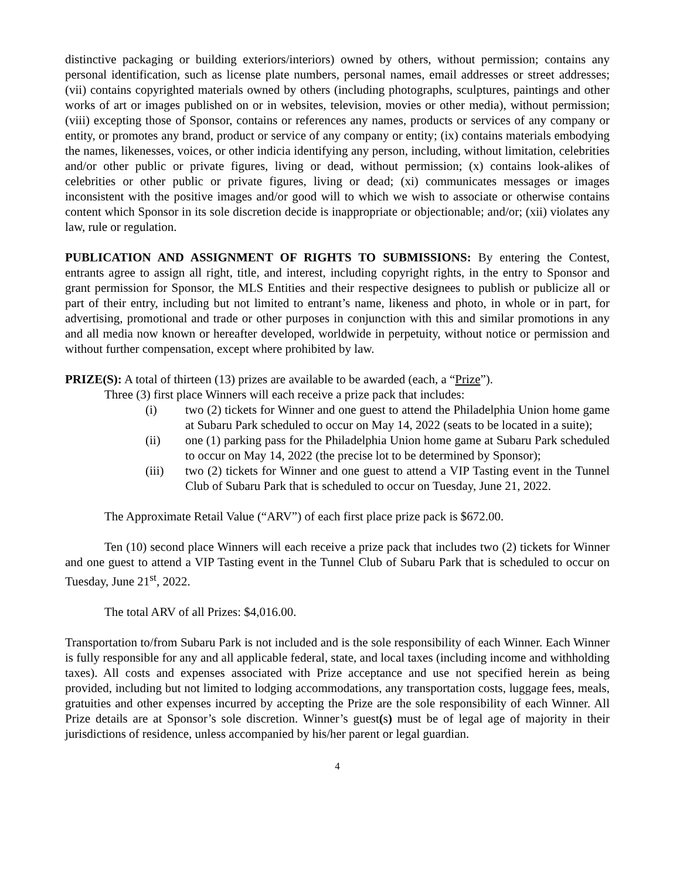distinctive packaging or building exteriors/interiors) owned by others, without permission; contains any personal identification, such as license plate numbers, personal names, email addresses or street addresses; (vii) contains copyrighted materials owned by others (including photographs, sculptures, paintings and other works of art or images published on or in websites, television, movies or other media), without permission; (viii) excepting those of Sponsor, contains or references any names, products or services of any company or entity, or promotes any brand, product or service of any company or entity; (ix) contains materials embodying the names, likenesses, voices, or other indicia identifying any person, including, without limitation, celebrities and/or other public or private figures, living or dead, without permission; (x) contains look-alikes of celebrities or other public or private figures, living or dead; (xi) communicates messages or images inconsistent with the positive images and/or good will to which we wish to associate or otherwise contains content which Sponsor in its sole discretion decide is inappropriate or objectionable; and/or; (xii) violates any law, rule or regulation.
PUBLICATION AND ASSIGNMENT OF RIGHTS TO SUBMISSIONS: By entering the Contest, entrants agree to assign all right, title, and interest, including copyright rights, in the entry to Sponsor and grant permission for Sponsor, the MLS Entities and their respective designees to publish or publicize all or part of their entry, including but not limited to entrant’s name, likeness and photo, in whole or in part, for advertising, promotional and trade or other purposes in conjunction with this and similar promotions in any and all media now known or hereafter developed, worldwide in perpetuity, without notice or permission and without further compensation, except where prohibited by law.
PRIZE(S): A total of thirteen (13) prizes are available to be awarded (each, a “Prize”).
Three (3) first place Winners will each receive a prize pack that includes:
(i) two (2) tickets for Winner and one guest to attend the Philadelphia Union home game at Subaru Park scheduled to occur on May 14, 2022 (seats to be located in a suite);
(ii) one (1) parking pass for the Philadelphia Union home game at Subaru Park scheduled to occur on May 14, 2022 (the precise lot to be determined by Sponsor);
(iii) two (2) tickets for Winner and one guest to attend a VIP Tasting event in the Tunnel Club of Subaru Park that is scheduled to occur on Tuesday, June 21, 2022.
The Approximate Retail Value (“ARV”) of each first place prize pack is $672.00.
Ten (10) second place Winners will each receive a prize pack that includes two (2) tickets for Winner and one guest to attend a VIP Tasting event in the Tunnel Club of Subaru Park that is scheduled to occur on Tuesday, June 21<sup>st</sup>, 2022.
The total ARV of all Prizes: $4,016.00.
Transportation to/from Subaru Park is not included and is the sole responsibility of each Winner. Each Winner is fully responsible for any and all applicable federal, state, and local taxes (including income and withholding taxes). All costs and expenses associated with Prize acceptance and use not specified herein as being provided, including but not limited to lodging accommodations, any transportation costs, luggage fees, meals, gratuities and other expenses incurred by accepting the Prize are the sole responsibility of each Winner. All Prize details are at Sponsor’s sole discretion. Winner’s guest(s) must be of legal age of majority in their jurisdictions of residence, unless accompanied by his/her parent or legal guardian.
4